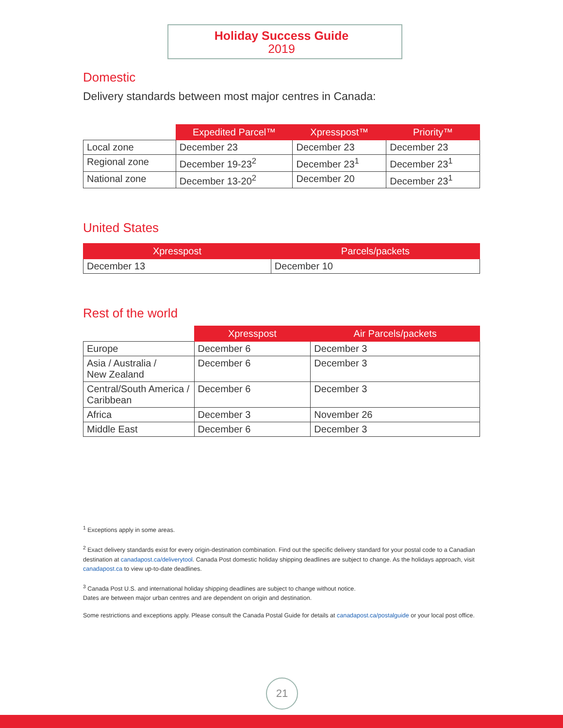Holiday Success Guide
2019
Domestic
Delivery standards between most major centres in Canada:
| | Expedited Parcel™ | Xpresspost™ | Priority™ |
| --- | --- | --- | --- |
| Local zone | December 23 | December 23 | December 23 |
| Regional zone | December 19-23<sup>2</sup> | December 23<sup>1</sup> | December 23<sup>1</sup> |
| National zone | December 13-20<sup>2</sup> | December 20 | December 23<sup>1</sup> |
United States
| Xpresspost | Parcels/packets |
| --- | --- |
| December 13 | December 10 |
Rest of the world
| | Xpresspost | Air Parcels/packets |
| --- | --- | --- |
| Europe | December 6 | December 3 |
| Asia / Australia / New Zealand | December 6 | December 3 |
| Central/South America / Caribbean | December 6 | December 3 |
| Africa | December 3 | November 26 |
| Middle East | December 6 | December 3 |
<sup>1</sup> Exceptions apply in some areas.
<sup>2</sup> Exact delivery standards exist for every origin-destination combination. Find out the specific delivery standard for your postal code to a Canadian destination at canadapost.ca/deliverytool. Canada Post domestic holiday shipping deadlines are subject to change. As the holidays approach, visit canadapost.ca to view up-to-date deadlines.
<sup>3</sup> Canada Post U.S. and international holiday shipping deadlines are subject to change without notice.
Dates are between major urban centres and are dependent on origin and destination.
Some restrictions and exceptions apply. Please consult the Canada Postal Guide for details at canadapost.ca/postalguide or your local post office.
21